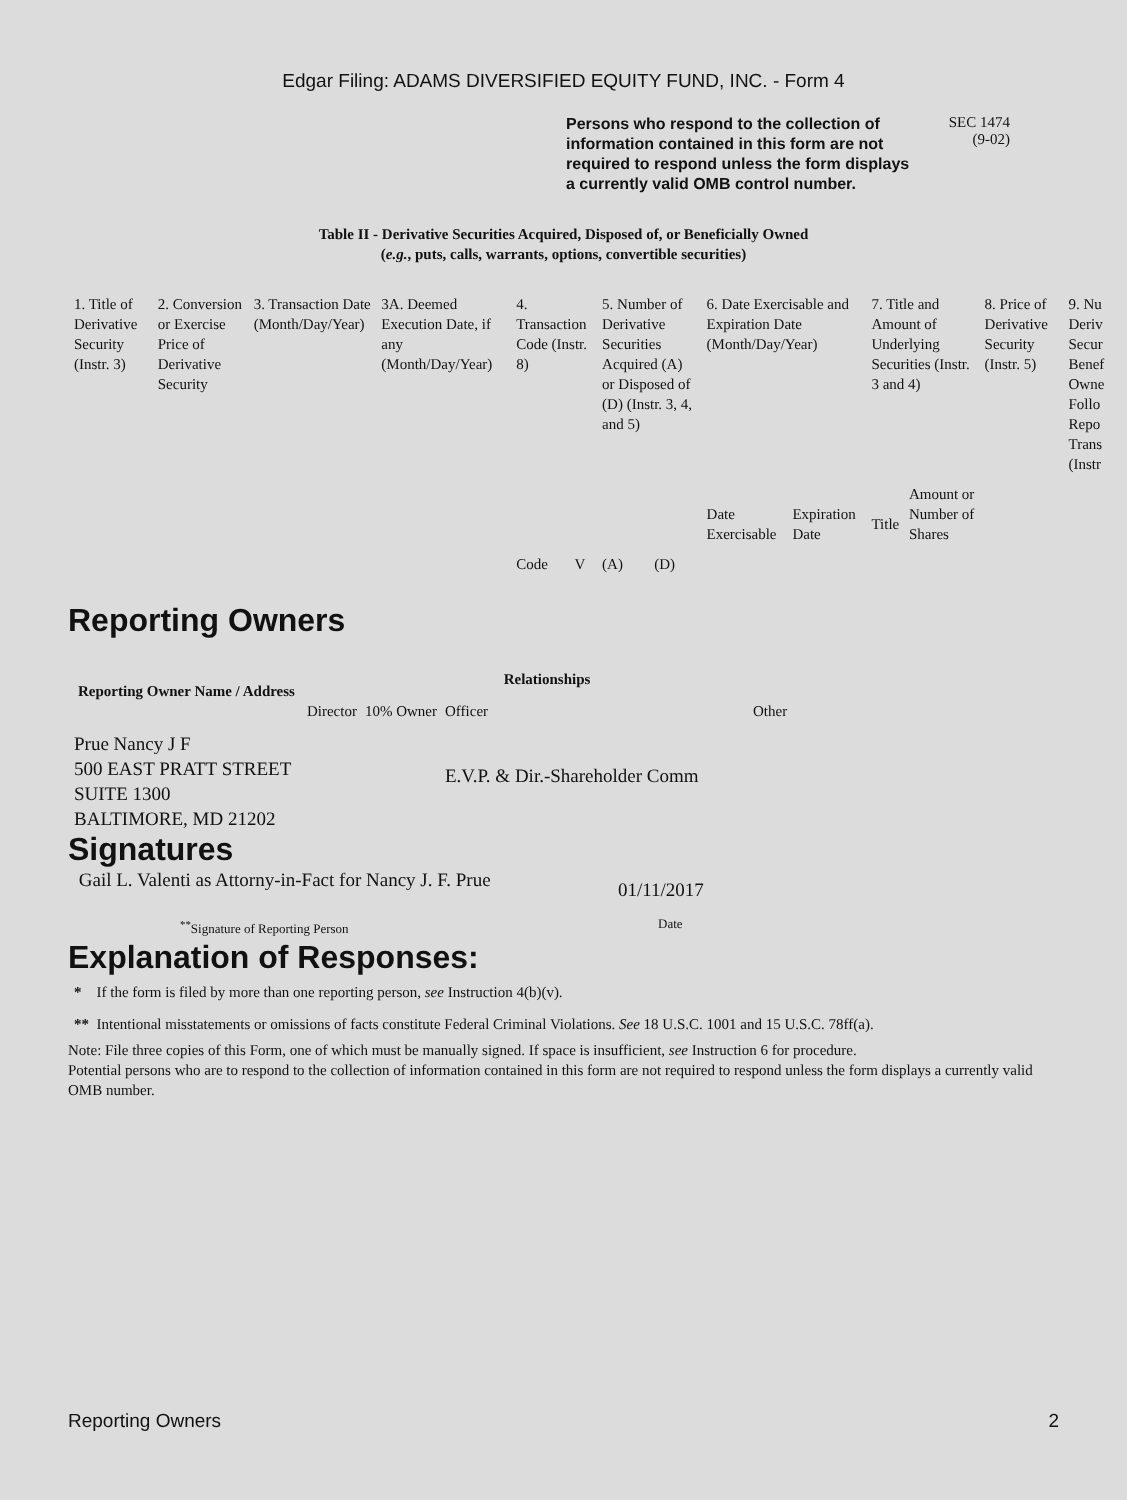Edgar Filing: ADAMS DIVERSIFIED EQUITY FUND, INC. - Form 4
Persons who respond to the collection of information contained in this form are not required to respond unless the form displays a currently valid OMB control number.
SEC 1474
(9-02)
Table II - Derivative Securities Acquired, Disposed of, or Beneficially Owned
(e.g., puts, calls, warrants, options, convertible securities)
| 1. Title of Derivative Security (Instr. 3) | 2. Conversion or Exercise Price of Derivative Security | 3. Transaction Date (Month/Day/Year) | 3A. Deemed Execution Date, if any (Month/Day/Year) | 4. Transaction Code (Instr. 8) | | 5. Number of Derivative Securities Acquired (A) or Disposed of (D) (Instr. 3, 4, and 5) | | 6. Date Exercisable and Expiration Date (Month/Day/Year) | | 7. Title and Amount of Underlying Securities (Instr. 3 and 4) | | 8. Price of Derivative Security (Instr. 5) | 9. Nu Deriv Secur Benef Owne Follo Repo Trans (Instr |
| | | | | Code | V | (A) | (D) | Date Exercisable | Expiration Date | Title | Amount or Number of Shares | | |
Reporting Owners
| Reporting Owner Name / Address | Relationships | | | |
| --- | --- | --- | --- | --- |
| | Director | 10% Owner | Officer | Other |
| Prue Nancy J F 500 EAST PRATT STREET SUITE 1300 BALTIMORE, MD 21202 | | | E.V.P. & Dir.-Shareholder Comm | |
Signatures
| Gail L. Valenti as Attorny-in-Fact for Nancy J. F. Prue | 01/11/2017 |
| <sup>**</sup> Signature of Reporting Person | Date |
Explanation of Responses:
* If the form is filed by more than one reporting person, see Instruction 4(b)(v).
** Intentional misstatements or omissions of facts constitute Federal Criminal Violations. See 18 U.S.C. 1001 and 15 U.S.C. 78ff(a).
Note: File three copies of this Form, one of which must be manually signed. If space is insufficient, see Instruction 6 for procedure.
Potential persons who are to respond to the collection of information contained in this form are not required to respond unless the form displays a currently valid OMB number.
Reporting Owners 2